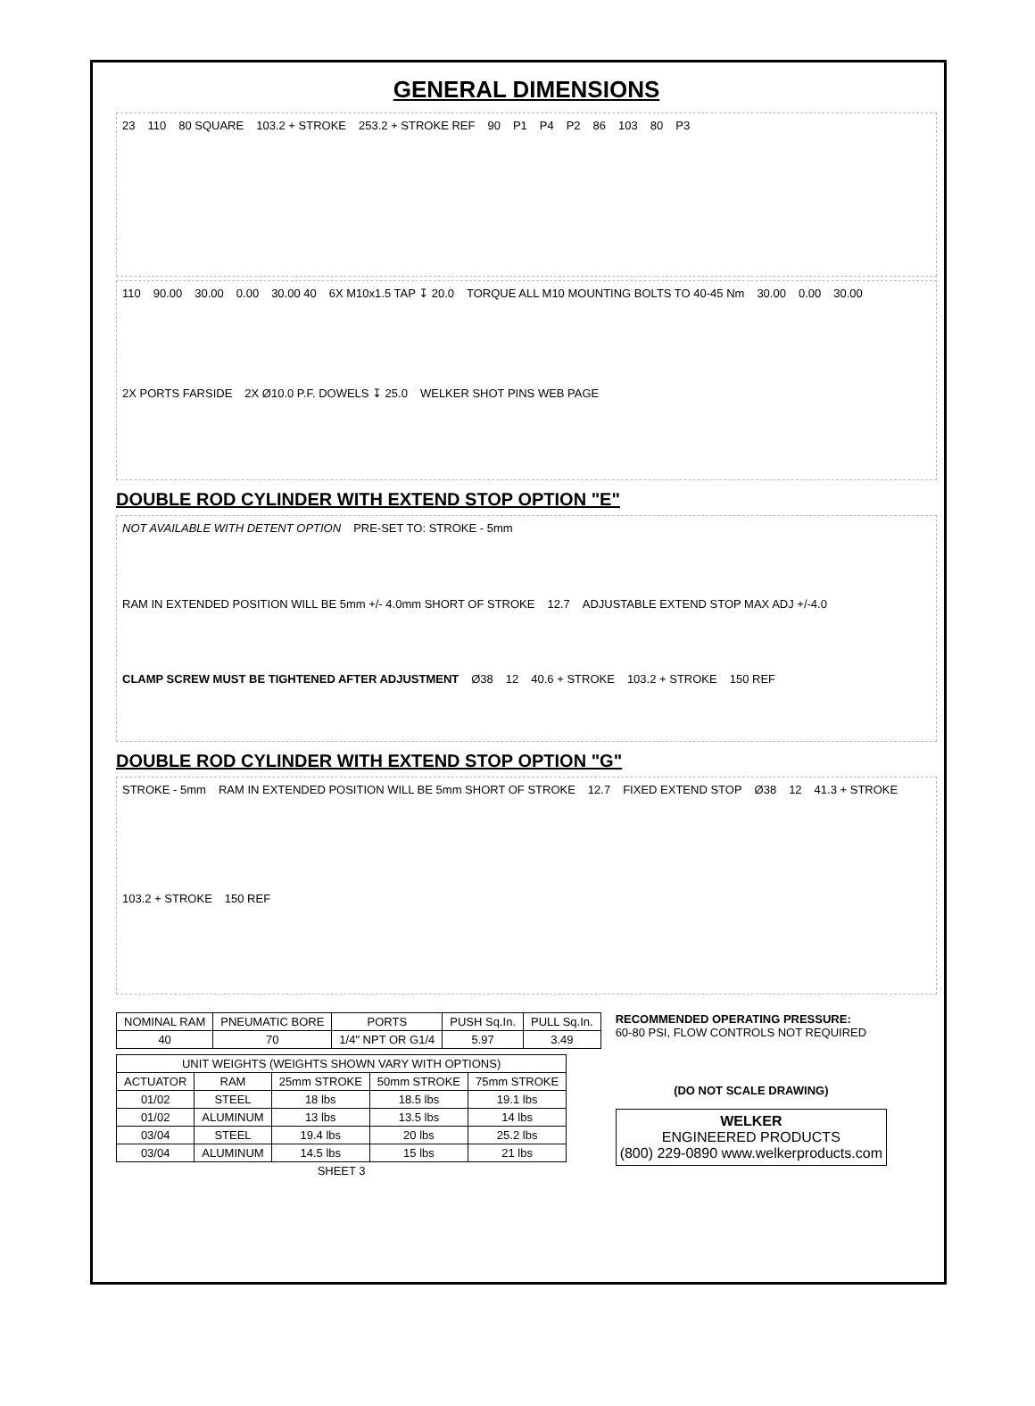GENERAL DIMENSIONS
23 110 80 SQUARE 103.2 + STROKE 253.2 + STROKE REF 90 P1 P4 P2 86 103 80 P3
110 90.00 30.00 0.00 30.00 40 6X M10x1.5 TAP ↧ 20.0 TORQUE ALL M10 MOUNTING BOLTS TO 40-45 Nm 30.00 0.00 30.00 2X PORTS FARSIDE 2X Ø10.0 P.F. DOWELS ↧ 25.0 WELKER SHOT PINS WEB PAGE
DOUBLE ROD CYLINDER WITH EXTEND STOP OPTION "E"
NOT AVAILABLE WITH DETENT OPTION PRE-SET TO: STROKE - 5mm RAM IN EXTENDED POSITION WILL BE 5mm +/- 4.0mm SHORT OF STROKE 12.7 ADJUSTABLE EXTEND STOP MAX ADJ +/-4.0 CLAMP SCREW MUST BE TIGHTENED AFTER ADJUSTMENT Ø38 12 40.6 + STROKE 103.2 + STROKE 150 REF
DOUBLE ROD CYLINDER WITH EXTEND STOP OPTION "G"
STROKE - 5mm RAM IN EXTENDED POSITION WILL BE 5mm SHORT OF STROKE 12.7 FIXED EXTEND STOP Ø38 12 41.3 + STROKE 103.2 + STROKE 150 REF
| NOMINAL RAM | PNEUMATIC BORE | PORTS | PUSH Sq.In. | PULL Sq.In. |
| --- | --- | --- | --- | --- |
| 40 | 70 | 1/4" NPT OR G1/4 | 5.97 | 3.49 |
| UNIT WEIGHTS (WEIGHTS SHOWN VARY WITH OPTIONS) | | | | |
| --- | --- | --- | --- | --- |
| ACTUATOR | RAM | 25mm STROKE | 50mm STROKE | 75mm STROKE |
| 01/02 | STEEL | 18 lbs | 18.5 lbs | 19.1 lbs |
| 01/02 | ALUMINUM | 13 lbs | 13.5 lbs | 14 lbs |
| 03/04 | STEEL | 19.4 lbs | 20 lbs | 25.2 lbs |
| 03/04 | ALUMINUM | 14.5 lbs | 15 lbs | 21 lbs |
| SHEET 3 | | | | |
RECOMMENDED OPERATING PRESSURE:
60-80 PSI, FLOW CONTROLS NOT REQUIRED
(DO NOT SCALE DRAWING)
WELKER
ENGINEERED PRODUCTS
(800) 229-0890 www.welkerproducts.com